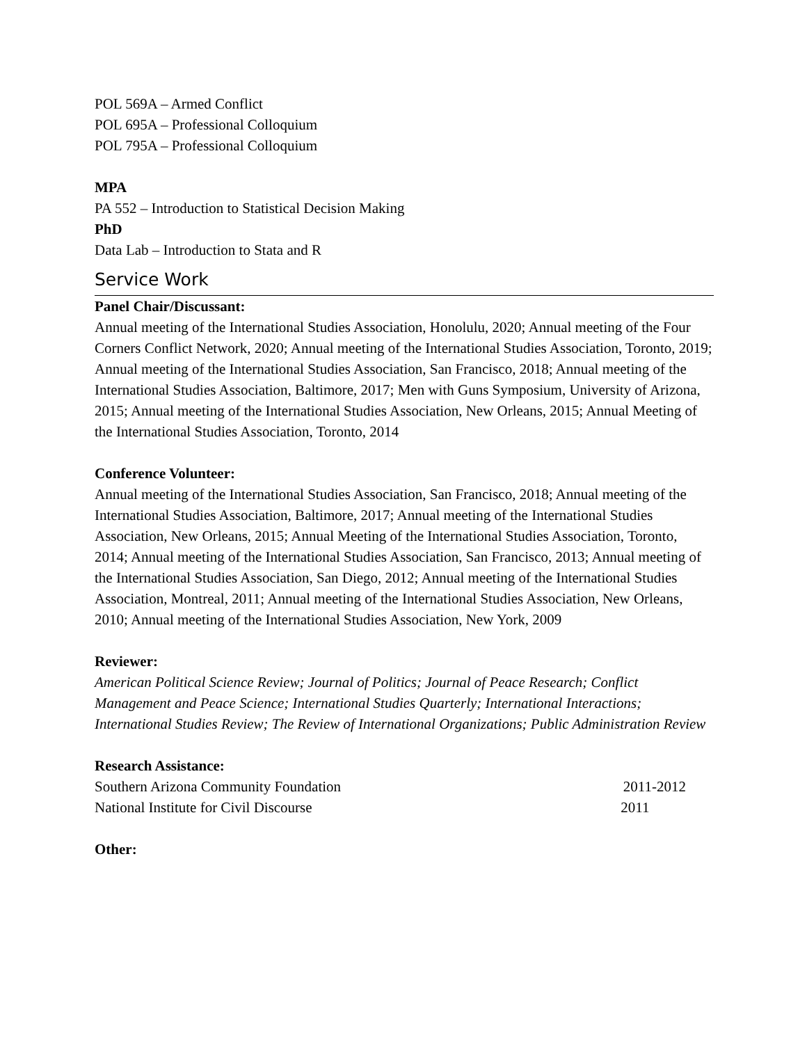POL 569A – Armed Conflict
POL 695A – Professional Colloquium
POL 795A – Professional Colloquium
MPA
PA 552 – Introduction to Statistical Decision Making
PhD
Data Lab – Introduction to Stata and R
Service Work
Panel Chair/Discussant:
Annual meeting of the International Studies Association, Honolulu, 2020; Annual meeting of the Four Corners Conflict Network, 2020; Annual meeting of the International Studies Association, Toronto, 2019; Annual meeting of the International Studies Association, San Francisco, 2018; Annual meeting of the International Studies Association, Baltimore, 2017; Men with Guns Symposium, University of Arizona, 2015; Annual meeting of the International Studies Association, New Orleans, 2015; Annual Meeting of the International Studies Association, Toronto, 2014
Conference Volunteer:
Annual meeting of the International Studies Association, San Francisco, 2018; Annual meeting of the International Studies Association, Baltimore, 2017; Annual meeting of the International Studies Association, New Orleans, 2015; Annual Meeting of the International Studies Association, Toronto, 2014; Annual meeting of the International Studies Association, San Francisco, 2013; Annual meeting of the International Studies Association, San Diego, 2012; Annual meeting of the International Studies Association, Montreal, 2011; Annual meeting of the International Studies Association, New Orleans, 2010; Annual meeting of the International Studies Association, New York, 2009
Reviewer:
American Political Science Review; Journal of Politics; Journal of Peace Research; Conflict Management and Peace Science; International Studies Quarterly; International Interactions; International Studies Review; The Review of International Organizations; Public Administration Review
Research Assistance:
Southern Arizona Community Foundation 2011-2012
National Institute for Civil Discourse 2011
Other: